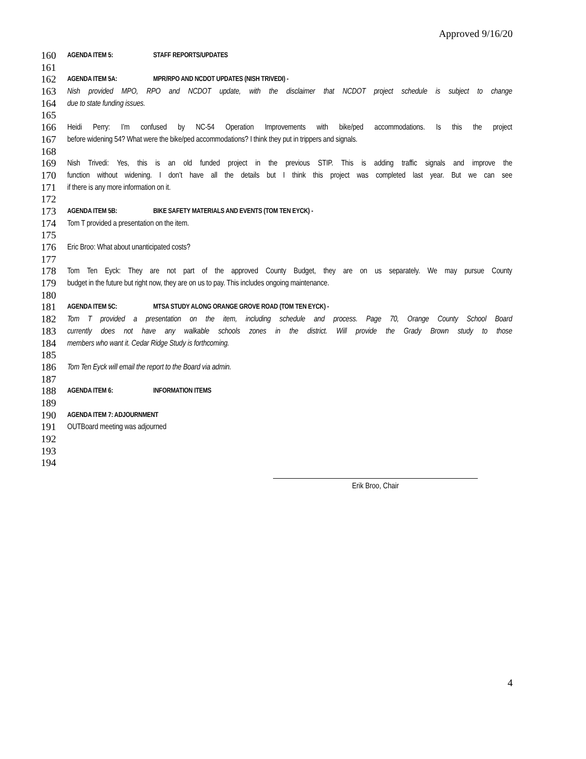Approved 9/16/20
160 AGENDA ITEM 5: STAFF REPORTS/UPDATES
161
162 AGENDA ITEM 5A: MPR/RPO AND NCDOT UPDATES (NISH TRIVEDI) -
163 Nish provided MPO, RPO and NCDOT update, with the disclaimer that NCDOT project schedule is subject to change
164 due to state funding issues.
165
166 Heidi Perry: I’m confused by NC-54 Operation Improvements with bike/ped accommodations. Is this the project
167 before widening 54? What were the bike/ped accommodations? I think they put in trippers and signals.
168
169 Nish Trivedi: Yes, this is an old funded project in the previous STIP. This is adding traffic signals and improve the
170 function without widening. I don’t have all the details but I think this project was completed last year. But we can see
171 if there is any more information on it.
172
173 AGENDA ITEM 5B: BIKE SAFETY MATERIALS AND EVENTS (TOM TEN EYCK) -
174 Tom T provided a presentation on the item.
175
176 Eric Broo: What about unanticipated costs?
177
178 Tom Ten Eyck: They are not part of the approved County Budget, they are on us separately. We may pursue County
179 budget in the future but right now, they are on us to pay. This includes ongoing maintenance.
180
181 AGENDA ITEM 5C: MTSA STUDY ALONG ORANGE GROVE ROAD (TOM TEN EYCK) -
182 Tom T provided a presentation on the item, including schedule and process. Page 70, Orange County School Board
183 currently does not have any walkable schools zones in the district. Will provide the Grady Brown study to those
184 members who want it. Cedar Ridge Study is forthcoming.
185
186 Tom Ten Eyck will email the report to the Board via admin.
187
188 AGENDA ITEM 6: INFORMATION ITEMS
189
190 AGENDA ITEM 7: ADJOURNMENT
191 OUTBoard meeting was adjourned
192
193
194
Erik Broo, Chair
4